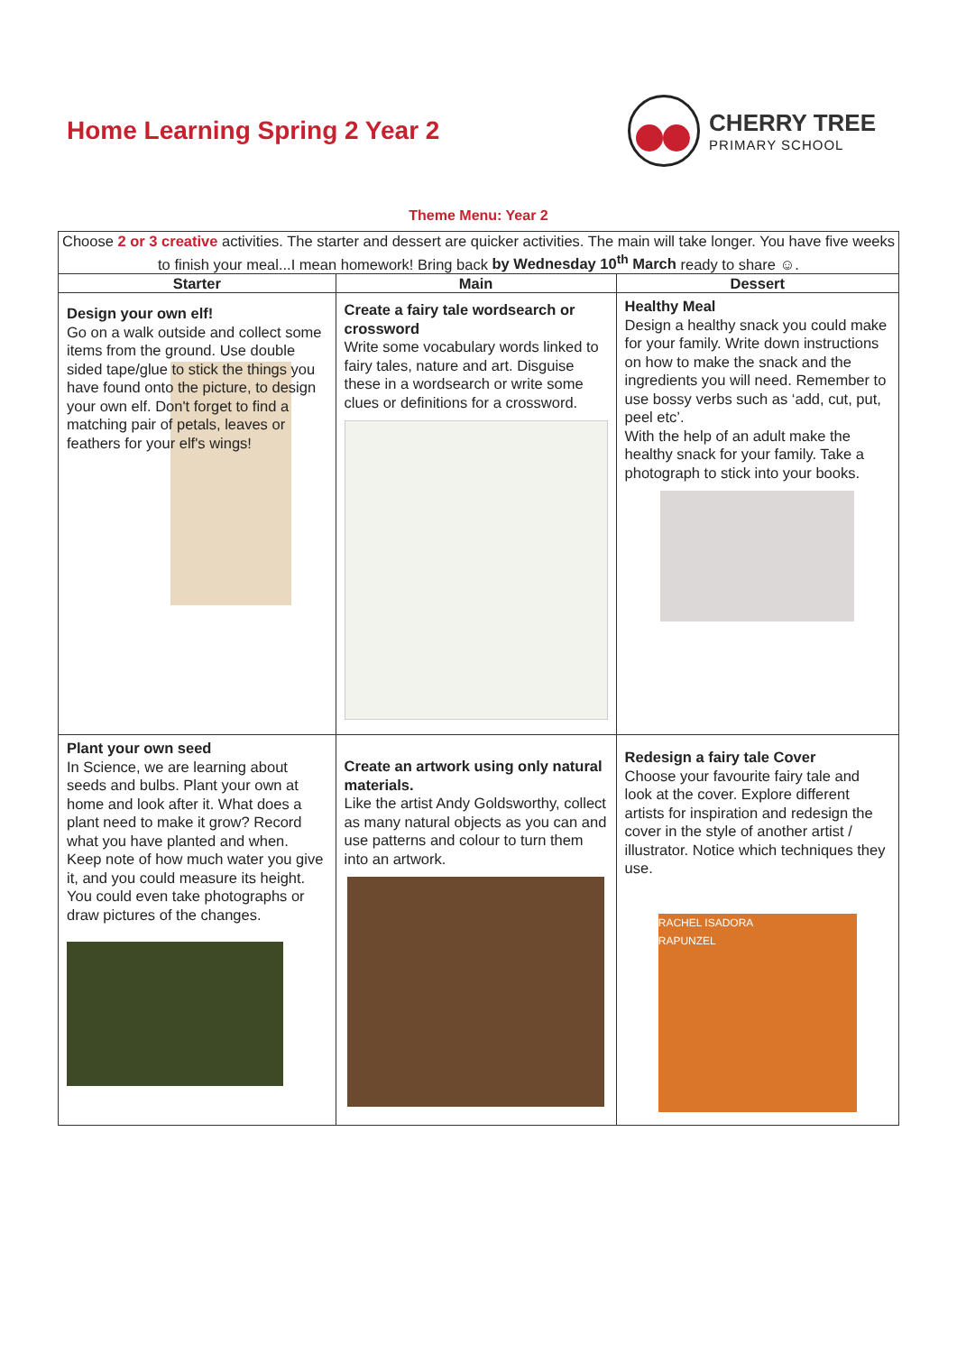Home Learning Spring 2 Year 2 CHERRY TREE
PRIMARY SCHOOL
Theme Menu: Year 2
| Choose 2 or 3 creative activities. The starter and dessert are quicker activities. The main will take longer. You have five weeks to finish your meal...I mean homework! Bring back by Wednesday 10<sup>th</sup> March ready to share ☺. | | |
| Starter | Main | Dessert |
| Design your own elf! Go on a walk outside and collect some items from the ground. Use double sided tape/glue to stick the things you have found onto the picture, to design your own elf. Don't forget to find a matching pair of petals, leaves or feathers for your elf's wings! | Create a fairy tale wordsearch or crossword Write some vocabulary words linked to fairy tales, nature and art. Disguise these in a wordsearch or write some clues or definitions for a crossword. | Healthy Meal Design a healthy snack you could make for your family. Write down instructions on how to make the snack and the ingredients you will need. Remember to use bossy verbs such as ‘add, cut, put, peel etc’. With the help of an adult make the healthy snack for your family. Take a photograph to stick into your books. |
| Plant your own seed In Science, we are learning about seeds and bulbs. Plant your own at home and look after it. What does a plant need to make it grow? Record what you have planted and when. Keep note of how much water you give it, and you could measure its height. You could even take photographs or draw pictures of the changes. | Create an artwork using only natural materials. Like the artist Andy Goldsworthy, collect as many natural objects as you can and use patterns and colour to turn them into an artwork. | Redesign a fairy tale Cover Choose your favourite fairy tale and look at the cover. Explore different artists for inspiration and redesign the cover in the style of another artist / illustrator. Notice which techniques they use. RACHEL ISADORA RAPUNZEL |